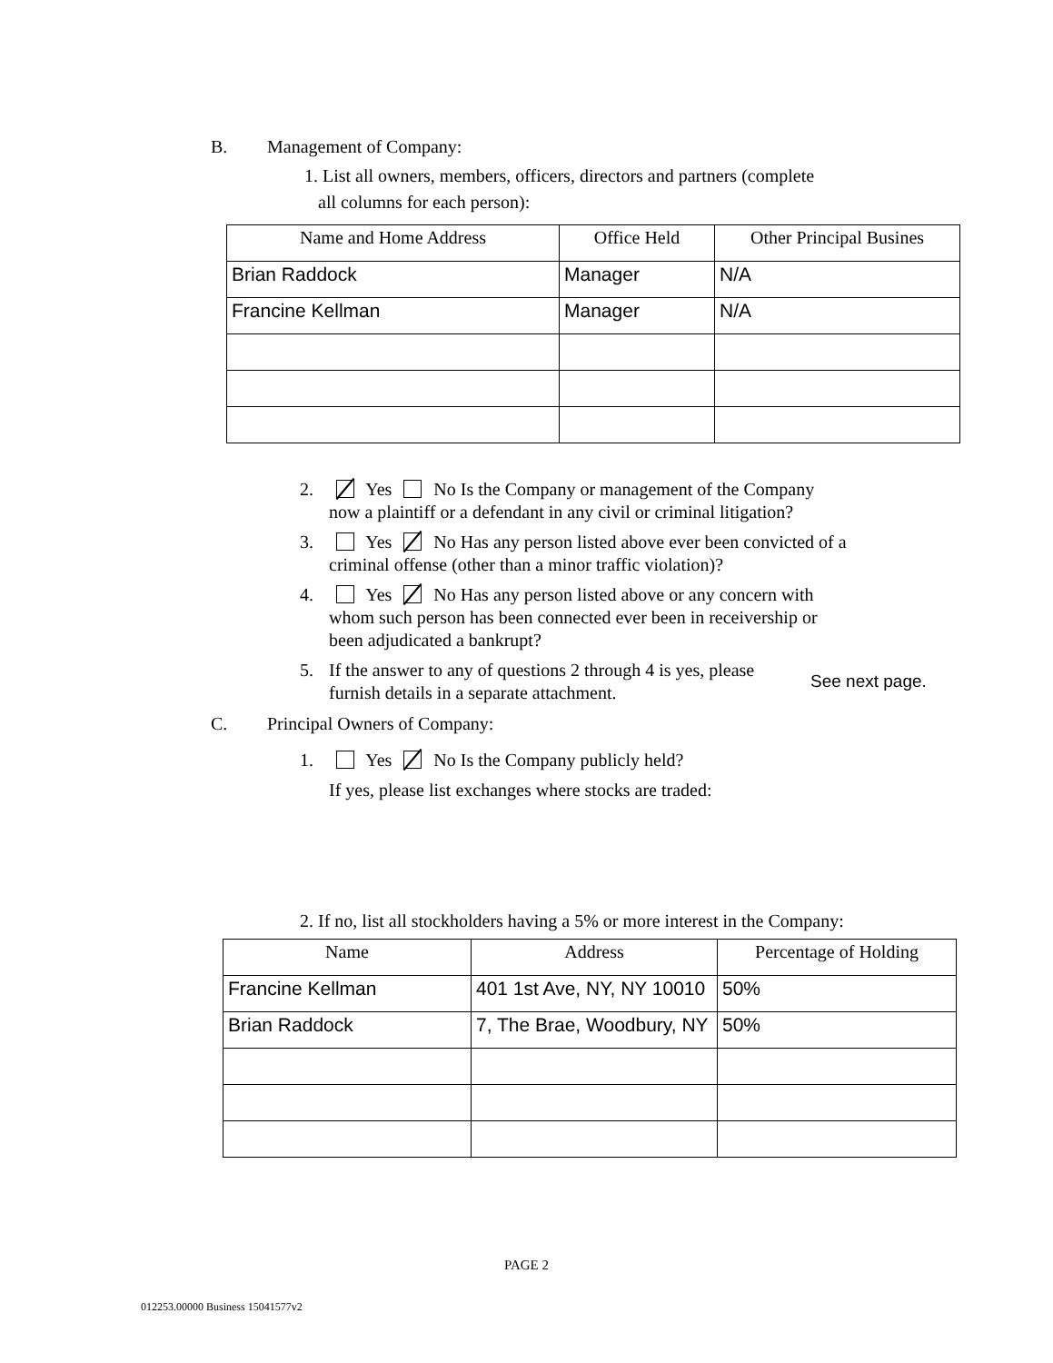B. Management of Company:
1. List all owners, members, officers, directors and partners (complete
all columns for each person):
| Name and Home Address | Office Held | Other Principal Busines |
| Brian Raddock | Manager | N/A |
| Francine Kellman | Manager | N/A |
2. Yes No Is the Company or management of the Company now a plaintiff or a defendant in any civil or criminal litigation?
3. Yes No Has any person listed above ever been convicted of a criminal offense (other than a minor traffic violation)?
4. Yes No Has any person listed above or any concern with whom such person has been connected ever been in receivership or been adjudicated a bankrupt?
5. If the answer to any of questions 2 through 4 is yes, please furnish details in a separate attachment.
See next page.
C. Principal Owners of Company:
1. Yes No Is the Company publicly held?
If yes, please list exchanges where stocks are traded:
2. If no, list all stockholders having a 5% or more interest in the Company:
| Name | Address | Percentage of Holding |
| Francine Kellman | 401 1st Ave, NY, NY 10010 | 50% |
| Brian Raddock | 7, The Brae, Woodbury, NY | 50% |
PAGE 2
012253.00000 Business 15041577v2